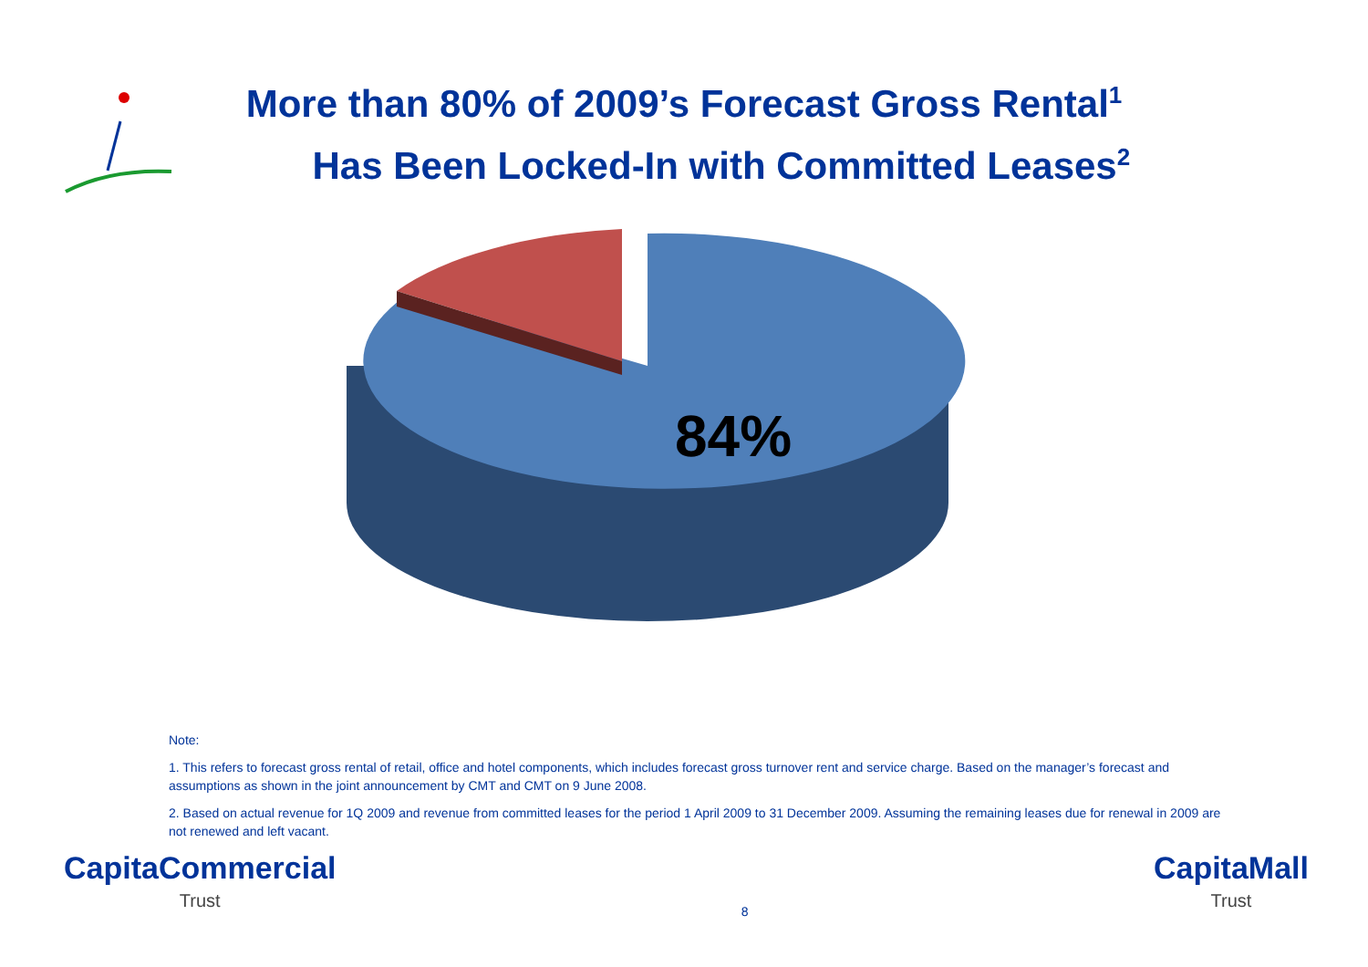More than 80% of 2009’s Forecast Gross Rental<sup>1</sup>
Has Been Locked-In with Committed Leases<sup>2</sup>
84%
Note:
1. This refers to forecast gross rental of retail, office and hotel components, which includes forecast gross turnover rent and service charge. Based on the manager’s forecast and assumptions as shown in the joint announcement by CMT and CMT on 9 June 2008.
2. Based on actual revenue for 1Q 2009 and revenue from committed leases for the period 1 April 2009 to 31 December 2009. Assuming the remaining leases due for renewal in 2009 are not renewed and left vacant.
CapitaCommercial
Trust
8
CapitaMall
Trust